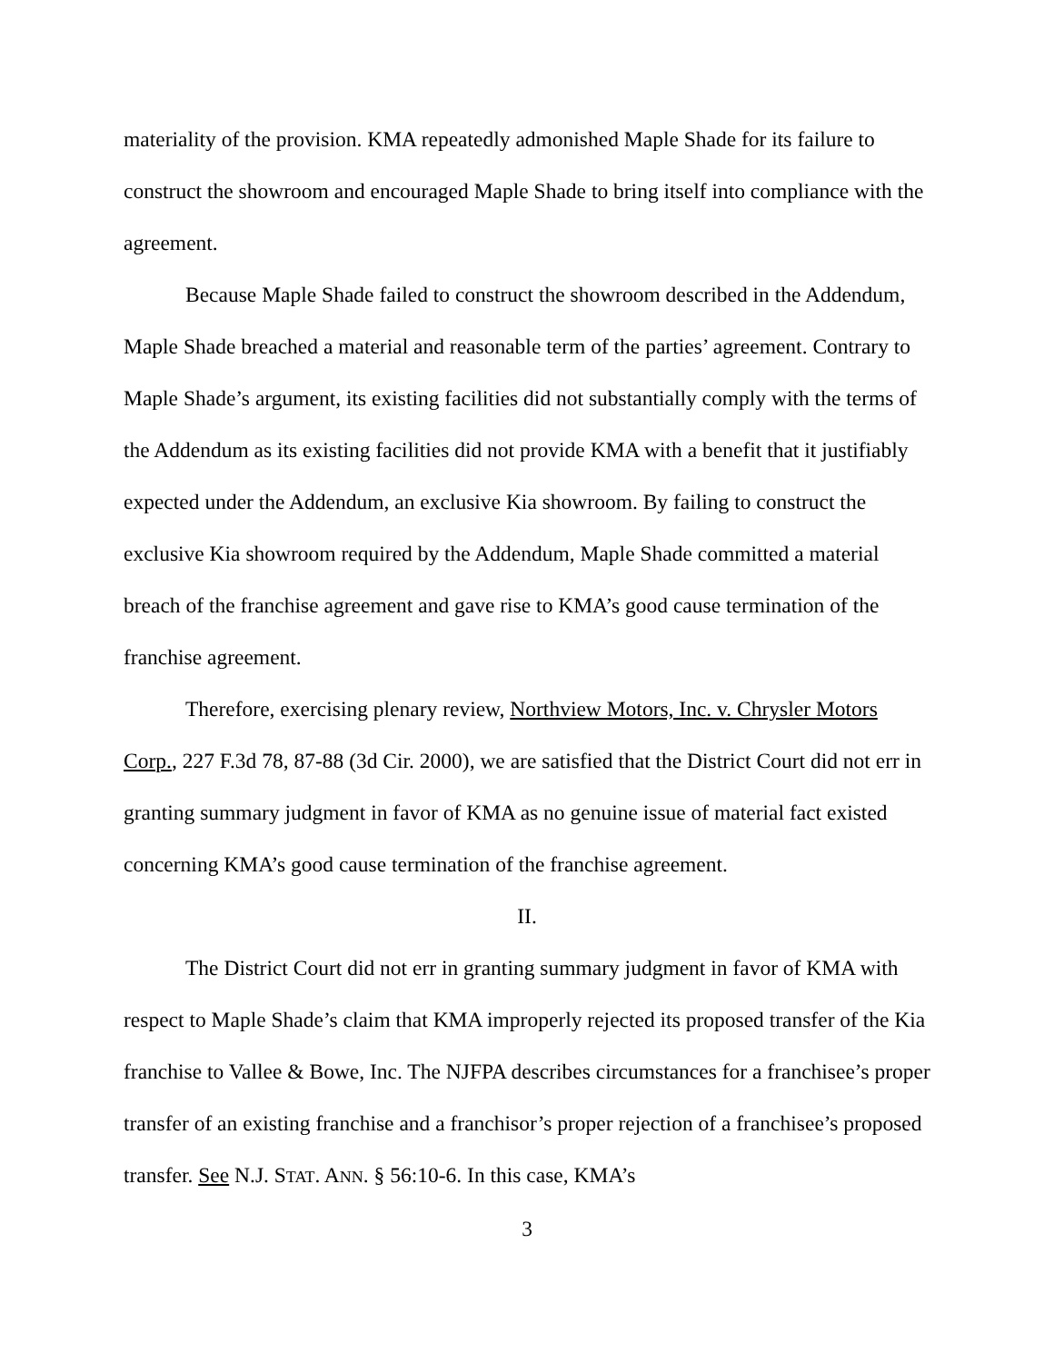materiality of the provision. KMA repeatedly admonished Maple Shade for its failure to construct the showroom and encouraged Maple Shade to bring itself into compliance with the agreement.
Because Maple Shade failed to construct the showroom described in the Addendum, Maple Shade breached a material and reasonable term of the parties’ agreement. Contrary to Maple Shade’s argument, its existing facilities did not substantially comply with the terms of the Addendum as its existing facilities did not provide KMA with a benefit that it justifiably expected under the Addendum, an exclusive Kia showroom. By failing to construct the exclusive Kia showroom required by the Addendum, Maple Shade committed a material breach of the franchise agreement and gave rise to KMA’s good cause termination of the franchise agreement.
Therefore, exercising plenary review, Northview Motors, Inc. v. Chrysler Motors Corp., 227 F.3d 78, 87-88 (3d Cir. 2000), we are satisfied that the District Court did not err in granting summary judgment in favor of KMA as no genuine issue of material fact existed concerning KMA’s good cause termination of the franchise agreement.
II.
The District Court did not err in granting summary judgment in favor of KMA with respect to Maple Shade’s claim that KMA improperly rejected its proposed transfer of the Kia franchise to Vallee & Bowe, Inc. The NJFPA describes circumstances for a franchisee’s proper transfer of an existing franchise and a franchisor’s proper rejection of a franchisee’s proposed transfer. See N.J. STAT. ANN. § 56:10-6. In this case, KMA’s
3